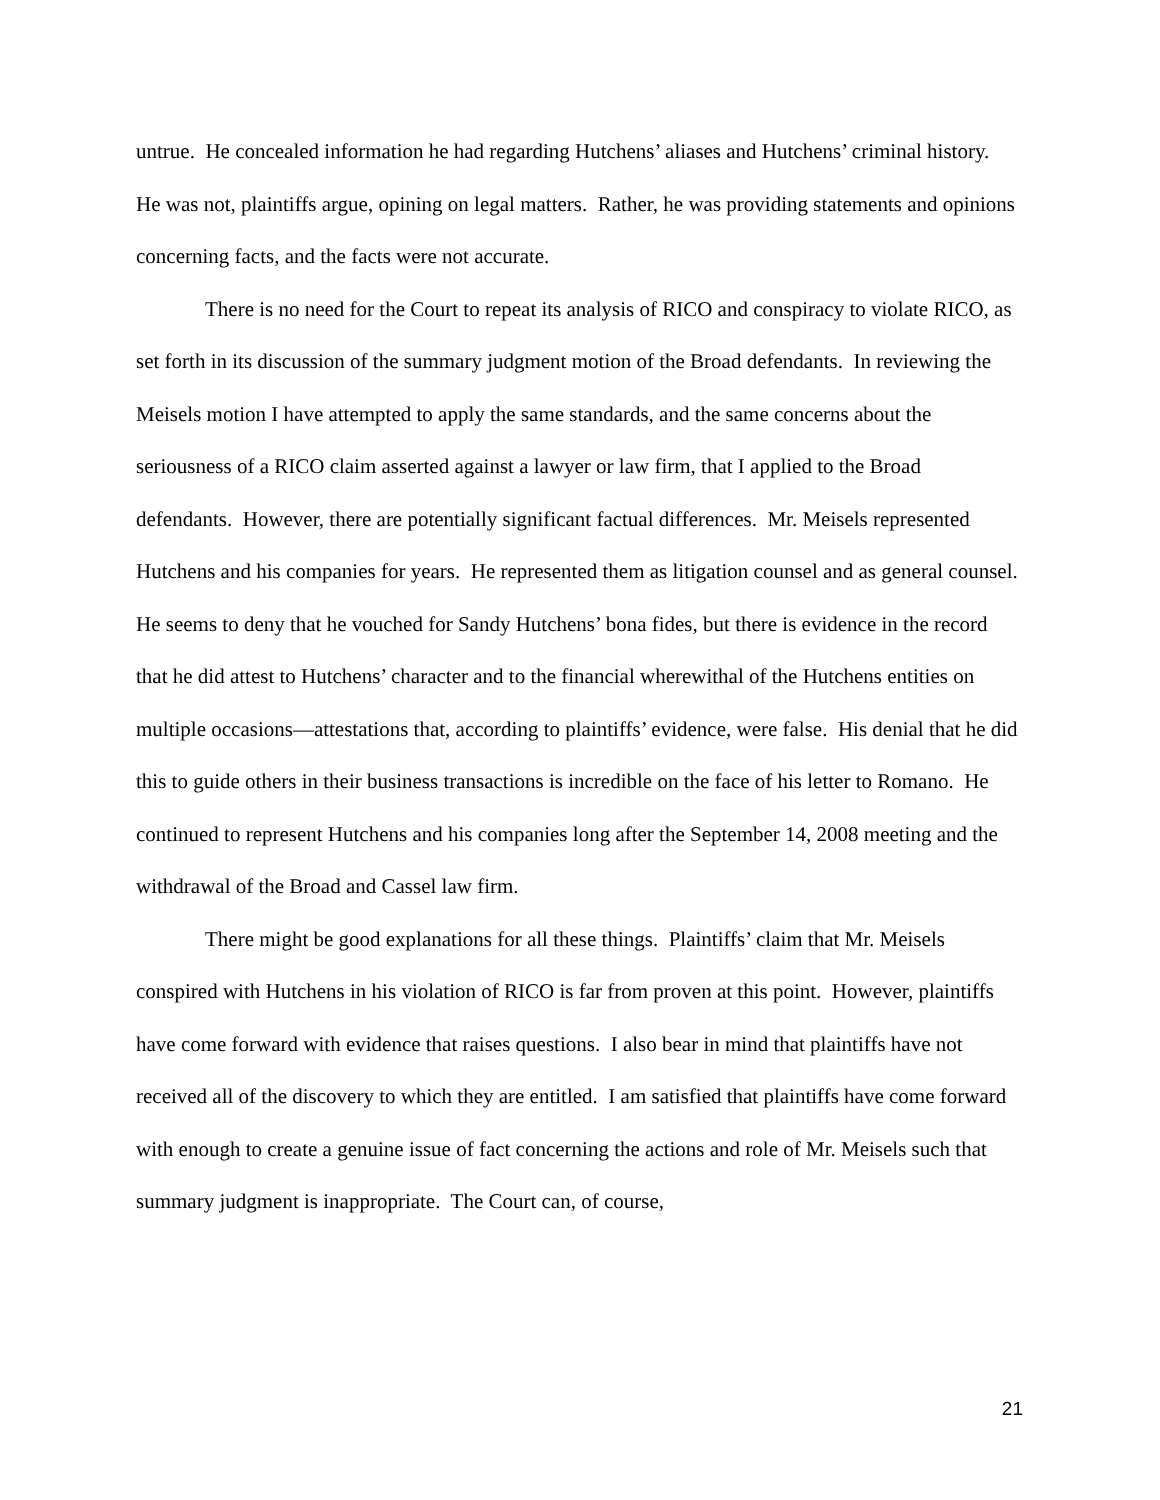untrue. He concealed information he had regarding Hutchens’ aliases and Hutchens’ criminal history. He was not, plaintiffs argue, opining on legal matters. Rather, he was providing statements and opinions concerning facts, and the facts were not accurate.
There is no need for the Court to repeat its analysis of RICO and conspiracy to violate RICO, as set forth in its discussion of the summary judgment motion of the Broad defendants. In reviewing the Meisels motion I have attempted to apply the same standards, and the same concerns about the seriousness of a RICO claim asserted against a lawyer or law firm, that I applied to the Broad defendants. However, there are potentially significant factual differences. Mr. Meisels represented Hutchens and his companies for years. He represented them as litigation counsel and as general counsel. He seems to deny that he vouched for Sandy Hutchens’ bona fides, but there is evidence in the record that he did attest to Hutchens’ character and to the financial wherewithal of the Hutchens entities on multiple occasions—attestations that, according to plaintiffs’ evidence, were false. His denial that he did this to guide others in their business transactions is incredible on the face of his letter to Romano. He continued to represent Hutchens and his companies long after the September 14, 2008 meeting and the withdrawal of the Broad and Cassel law firm.
There might be good explanations for all these things. Plaintiffs’ claim that Mr. Meisels conspired with Hutchens in his violation of RICO is far from proven at this point. However, plaintiffs have come forward with evidence that raises questions. I also bear in mind that plaintiffs have not received all of the discovery to which they are entitled. I am satisfied that plaintiffs have come forward with enough to create a genuine issue of fact concerning the actions and role of Mr. Meisels such that summary judgment is inappropriate. The Court can, of course,
21